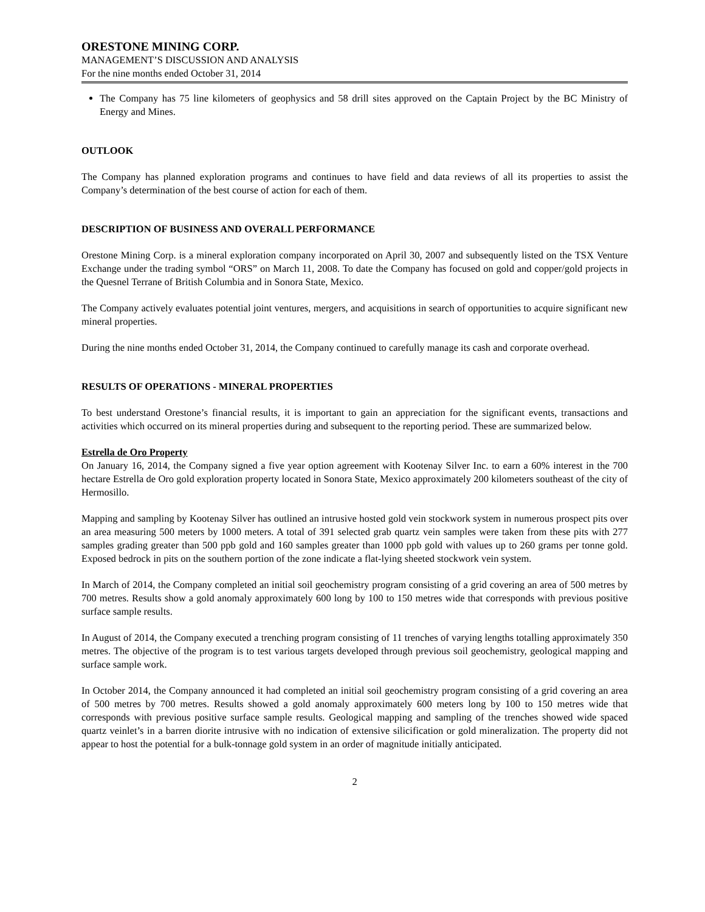ORESTONE MINING CORP.
MANAGEMENT’S DISCUSSION AND ANALYSIS
For the nine months ended October 31, 2014
The Company has 75 line kilometers of geophysics and 58 drill sites approved on the Captain Project by the BC Ministry of Energy and Mines.
OUTLOOK
The Company has planned exploration programs and continues to have field and data reviews of all its properties to assist the Company’s determination of the best course of action for each of them.
DESCRIPTION OF BUSINESS AND OVERALL PERFORMANCE
Orestone Mining Corp. is a mineral exploration company incorporated on April 30, 2007 and subsequently listed on the TSX Venture Exchange under the trading symbol “ORS” on March 11, 2008. To date the Company has focused on gold and copper/gold projects in the Quesnel Terrane of British Columbia and in Sonora State, Mexico.
The Company actively evaluates potential joint ventures, mergers, and acquisitions in search of opportunities to acquire significant new mineral properties.
During the nine months ended October 31, 2014, the Company continued to carefully manage its cash and corporate overhead.
RESULTS OF OPERATIONS - MINERAL PROPERTIES
To best understand Orestone’s financial results, it is important to gain an appreciation for the significant events, transactions and activities which occurred on its mineral properties during and subsequent to the reporting period. These are summarized below.
Estrella de Oro Property
On January 16, 2014, the Company signed a five year option agreement with Kootenay Silver Inc. to earn a 60% interest in the 700 hectare Estrella de Oro gold exploration property located in Sonora State, Mexico approximately 200 kilometers southeast of the city of Hermosillo.
Mapping and sampling by Kootenay Silver has outlined an intrusive hosted gold vein stockwork system in numerous prospect pits over an area measuring 500 meters by 1000 meters. A total of 391 selected grab quartz vein samples were taken from these pits with 277 samples grading greater than 500 ppb gold and 160 samples greater than 1000 ppb gold with values up to 260 grams per tonne gold. Exposed bedrock in pits on the southern portion of the zone indicate a flat-lying sheeted stockwork vein system.
In March of 2014, the Company completed an initial soil geochemistry program consisting of a grid covering an area of 500 metres by 700 metres. Results show a gold anomaly approximately 600 long by 100 to 150 metres wide that corresponds with previous positive surface sample results.
In August of 2014, the Company executed a trenching program consisting of 11 trenches of varying lengths totalling approximately 350 metres. The objective of the program is to test various targets developed through previous soil geochemistry, geological mapping and surface sample work.
In October 2014, the Company announced it had completed an initial soil geochemistry program consisting of a grid covering an area of 500 metres by 700 metres. Results showed a gold anomaly approximately 600 meters long by 100 to 150 metres wide that corresponds with previous positive surface sample results. Geological mapping and sampling of the trenches showed wide spaced quartz veinlet’s in a barren diorite intrusive with no indication of extensive silicification or gold mineralization. The property did not appear to host the potential for a bulk-tonnage gold system in an order of magnitude initially anticipated.
2